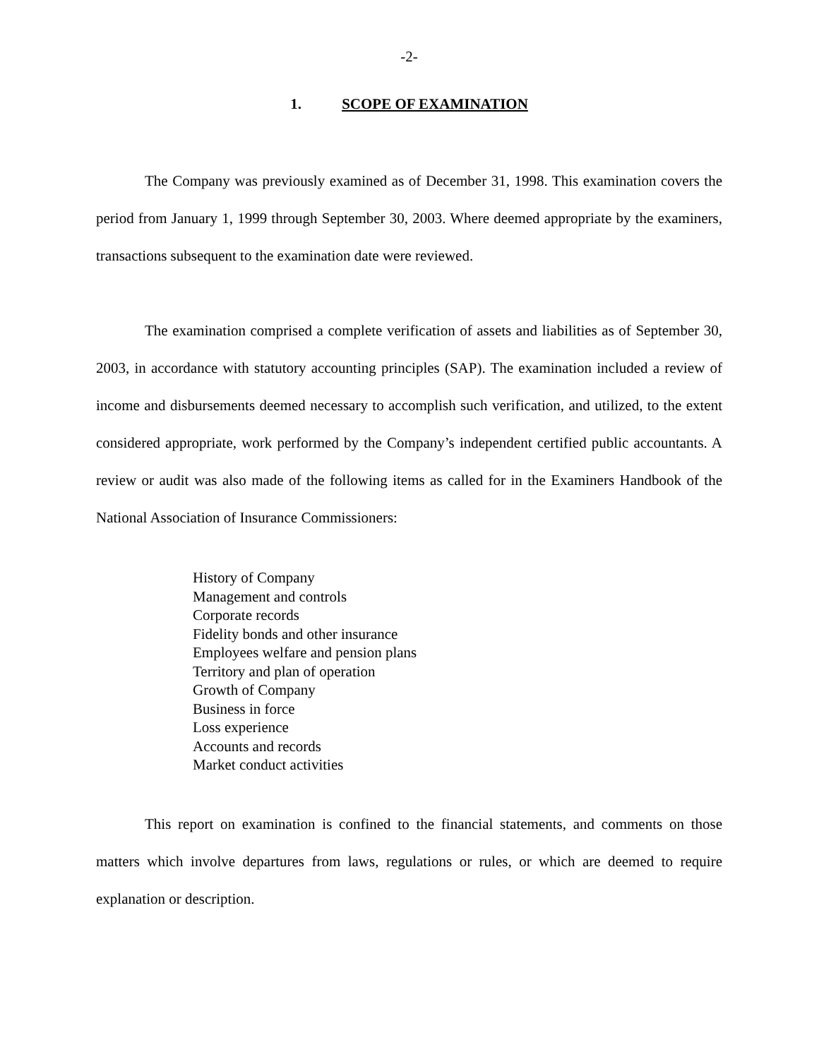-2-
1. SCOPE OF EXAMINATION
The Company was previously examined as of December 31, 1998. This examination covers the period from January 1, 1999 through September 30, 2003. Where deemed appropriate by the examiners, transactions subsequent to the examination date were reviewed.
The examination comprised a complete verification of assets and liabilities as of September 30, 2003, in accordance with statutory accounting principles (SAP). The examination included a review of income and disbursements deemed necessary to accomplish such verification, and utilized, to the extent considered appropriate, work performed by the Company’s independent certified public accountants. A review or audit was also made of the following items as called for in the Examiners Handbook of the National Association of Insurance Commissioners:
History of Company
Management and controls
Corporate records
Fidelity bonds and other insurance
Employees welfare and pension plans
Territory and plan of operation
Growth of Company
Business in force
Loss experience
Accounts and records
Market conduct activities
This report on examination is confined to the financial statements, and comments on those matters which involve departures from laws, regulations or rules, or which are deemed to require explanation or description.